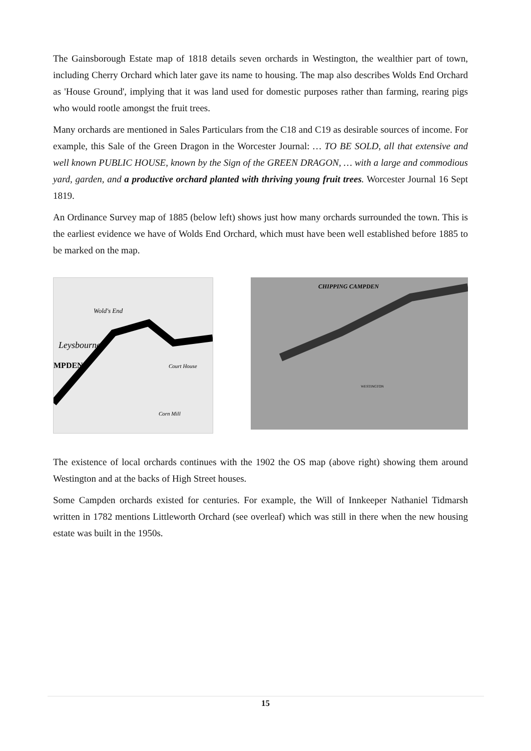The Gainsborough Estate map of 1818 details seven orchards in Westington, the wealthier part of town, including Cherry Orchard which later gave its name to housing. The map also describes Wolds End Orchard as 'House Ground', implying that it was land used for domestic purposes rather than farming, rearing pigs who would rootle amongst the fruit trees.
Many orchards are mentioned in Sales Particulars from the C18 and C19 as desirable sources of income. For example, this Sale of the Green Dragon in the Worcester Journal: … TO BE SOLD, all that extensive and well known PUBLIC HOUSE, known by the Sign of the GREEN DRAGON, … with a large and commodious yard, garden, and a productive orchard planted with thriving young fruit trees. Worcester Journal 16 Sept 1819.
An Ordinance Survey map of 1885 (below left) shows just how many orchards surrounded the town. This is the earliest evidence we have of Wolds End Orchard, which must have been well established before 1885 to be marked on the map.
Wold's End
Leysbourne
MPDEN
Court House
Corn Mill
CHIPPING CAMPDEN
WESTINGTON
The existence of local orchards continues with the 1902 the OS map (above right) showing them around Westington and at the backs of High Street houses.
Some Campden orchards existed for centuries. For example, the Will of Innkeeper Nathaniel Tidmarsh written in 1782 mentions Littleworth Orchard (see overleaf) which was still in there when the new housing estate was built in the 1950s.
15